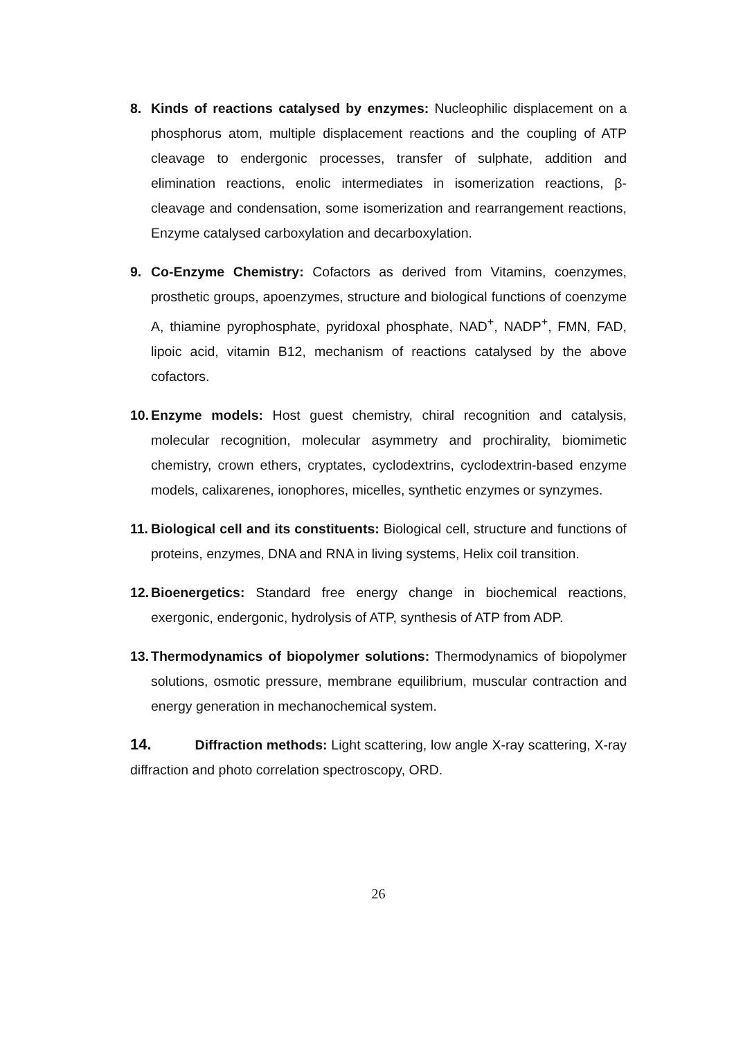8. Kinds of reactions catalysed by enzymes: Nucleophilic displacement on a phosphorus atom, multiple displacement reactions and the coupling of ATP cleavage to endergonic processes, transfer of sulphate, addition and elimination reactions, enolic intermediates in isomerization reactions, β-cleavage and condensation, some isomerization and rearrangement reactions, Enzyme catalysed carboxylation and decarboxylation.
9. Co-Enzyme Chemistry: Cofactors as derived from Vitamins, coenzymes, prosthetic groups, apoenzymes, structure and biological functions of coenzyme A, thiamine pyrophosphate, pyridoxal phosphate, NAD<sup>+</sup>, NADP<sup>+</sup>, FMN, FAD, lipoic acid, vitamin B12, mechanism of reactions catalysed by the above cofactors.
10. Enzyme models: Host guest chemistry, chiral recognition and catalysis, molecular recognition, molecular asymmetry and prochirality, biomimetic chemistry, crown ethers, cryptates, cyclodextrins, cyclodextrin-based enzyme models, calixarenes, ionophores, micelles, synthetic enzymes or synzymes.
11. Biological cell and its constituents: Biological cell, structure and functions of proteins, enzymes, DNA and RNA in living systems, Helix coil transition.
12. Bioenergetics: Standard free energy change in biochemical reactions, exergonic, endergonic, hydrolysis of ATP, synthesis of ATP from ADP.
13. Thermodynamics of biopolymer solutions: Thermodynamics of biopolymer solutions, osmotic pressure, membrane equilibrium, muscular contraction and energy generation in mechanochemical system.
14. Diffraction methods: Light scattering, low angle X-ray scattering, X-ray diffraction and photo correlation spectroscopy, ORD.
26